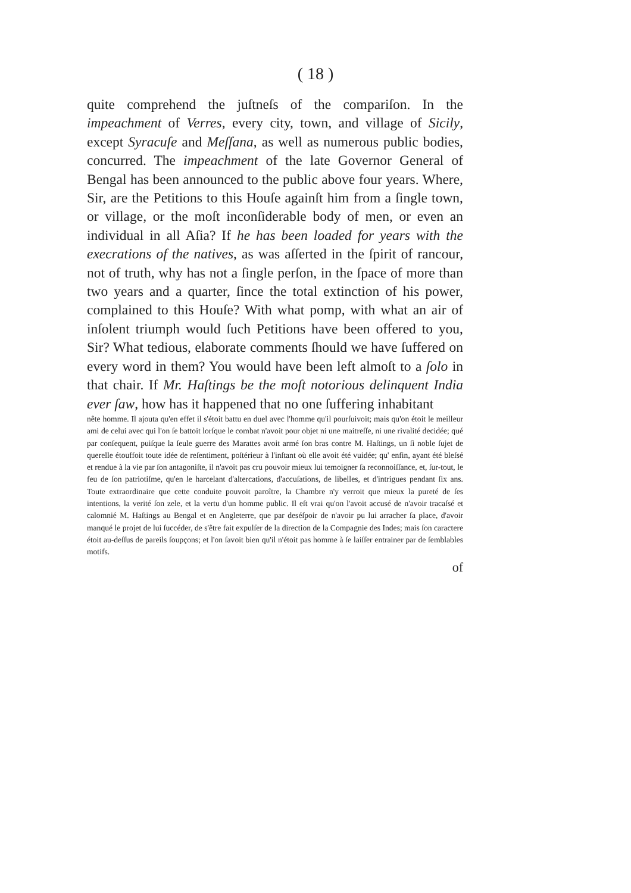( 18 )
quite comprehend the juſtneſs of the compariſon. In the impeachment of Verres, every city, town, and village of Sicily, except Syracuſe and Meſſana, as well as numerous public bodies, concurred. The impeachment of the late Governor General of Bengal has been announced to the public above four years. Where, Sir, are the Petitions to this Houſe againſt him from a ſingle town, or village, or the moſt inconſiderable body of men, or even an individual in all Aſia? If he has been loaded for years with the execrations of the natives, as was aſſerted in the ſpirit of rancour, not of truth, why has not a ſingle perſon, in the ſpace of more than two years and a quarter, ſince the total extinction of his power, complained to this Houſe? With what pomp, with what an air of inſolent triumph would ſuch Petitions have been offered to you, Sir? What tedious, elaborate comments ſhould we have ſuffered on every word in them? You would have been left almoſt to a ſolo in that chair. If Mr. Haſtings be the moſt notorious delinquent India ever ſaw, how has it happened that no one ſuffering inhabitant
nête homme. Il ajouta qu'en effet il s'étoit battu en duel avec l'homme qu'il pourſuivoit; mais qu'on étoit le meilleur ami de celui avec qui l'on ſe battoit lorſque le combat n'avoit pour objet ni une maitreſſe, ni une rivalité decidée; qué par conſequent, puiſque la ſeule guerre des Marattes avoit armé ſon bras contre M. Haſtings, un ſi noble ſujet de querelle étouffoit toute idée de reſentiment, poſtérieur à l'inſtant où elle avoit été vuidée; qu' enfin, ayant été bleſsé et rendue à la vie par ſon antagoniſte, il n'avoit pas cru pouvoir mieux lui temoigner ſa reconnoiſſance, et, ſur-tout, le feu de ſon patriotiſme, qu'en le harcelant d'altercations, d'accuſations, de libelles, et d'intrigues pendant ſix ans. Toute extraordinaire que cette conduite pouvoit paroître, la Chambre n'y verroit que mieux la pureté de ſes intentions, la verité ſon zele, et la vertu d'un homme public. Il eſt vrai qu'on l'avoit accusé de n'avoir tracaſsé et calomnié M. Haſtings au Bengal et en Angleterre, que par deséſpoir de n'avoir pu lui arracher ſa place, d'avoir manqué le projet de lui ſuccéder, de s'être fait expulſer de la direction de la Compagnie des Indes; mais ſon caractere étoit au-deſſus de pareils ſoupçons; et l'on ſavoit bien qu'il n'étoit pas homme à ſe laiſſer entrainer par de ſemblables motifs.
of